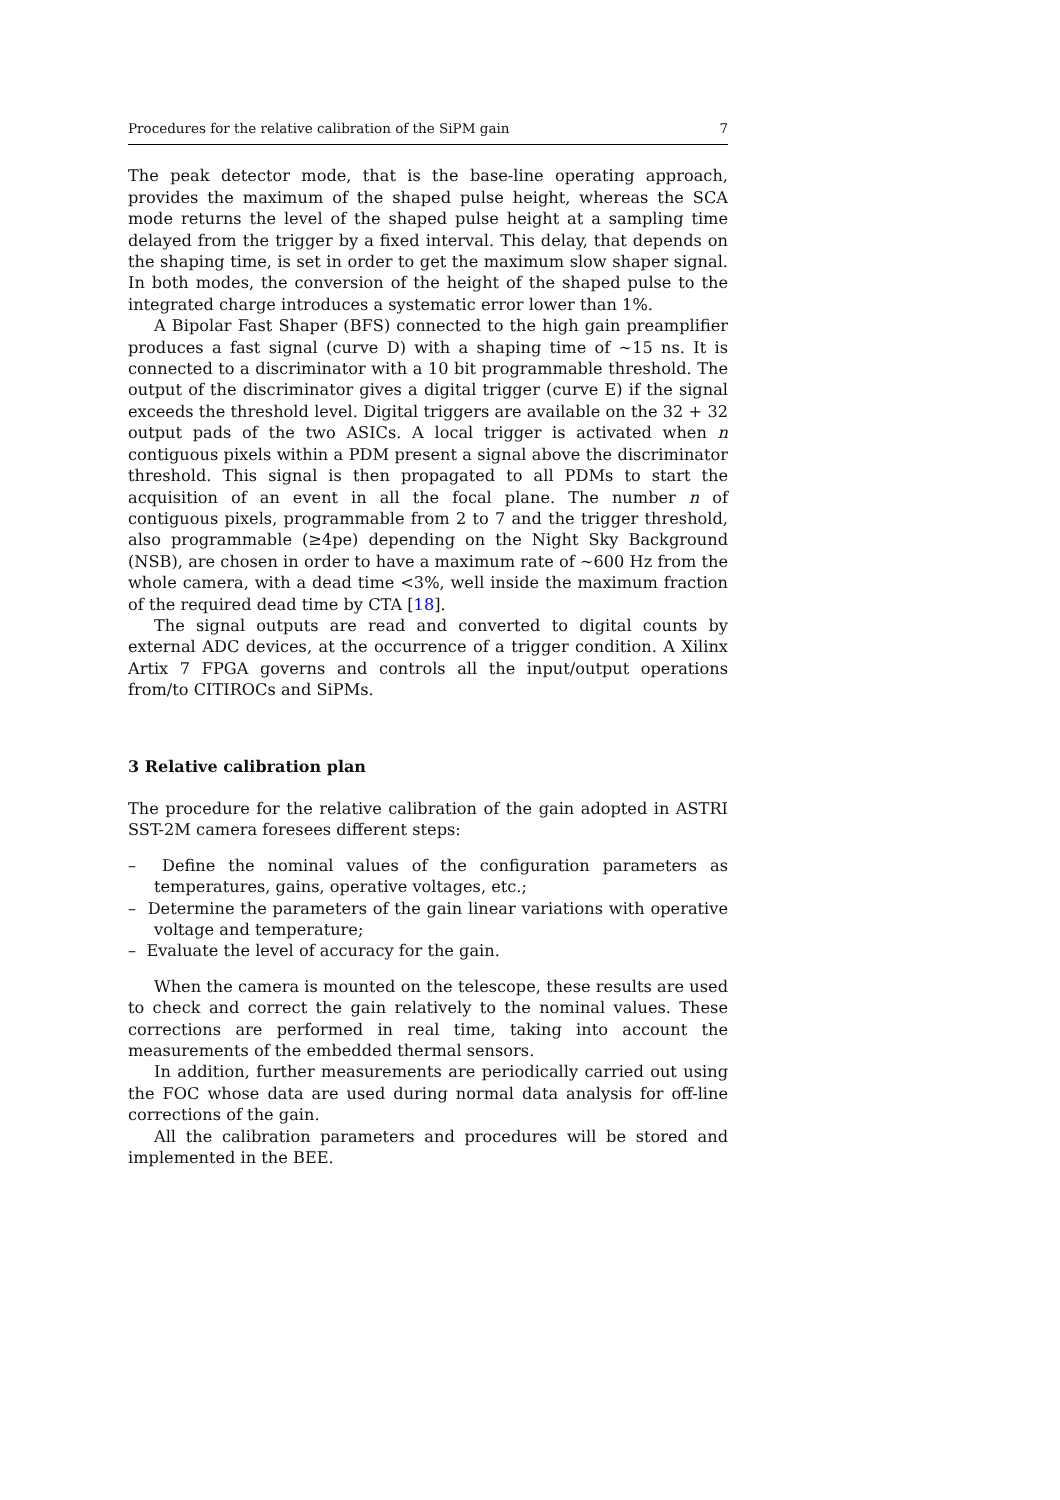Procedures for the relative calibration of the SiPM gain 7
The peak detector mode, that is the base-line operating approach, provides the maximum of the shaped pulse height, whereas the SCA mode returns the level of the shaped pulse height at a sampling time delayed from the trigger by a fixed interval. This delay, that depends on the shaping time, is set in order to get the maximum slow shaper signal. In both modes, the conversion of the height of the shaped pulse to the integrated charge introduces a systematic error lower than 1%.
A Bipolar Fast Shaper (BFS) connected to the high gain preamplifier produces a fast signal (curve D) with a shaping time of ∼15 ns. It is connected to a discriminator with a 10 bit programmable threshold. The output of the discriminator gives a digital trigger (curve E) if the signal exceeds the threshold level. Digital triggers are available on the 32 + 32 output pads of the two ASICs. A local trigger is activated when n contiguous pixels within a PDM present a signal above the discriminator threshold. This signal is then propagated to all PDMs to start the acquisition of an event in all the focal plane. The number n of contiguous pixels, programmable from 2 to 7 and the trigger threshold, also programmable (≥4pe) depending on the Night Sky Background (NSB), are chosen in order to have a maximum rate of ∼600 Hz from the whole camera, with a dead time <3%, well inside the maximum fraction of the required dead time by CTA [18].
The signal outputs are read and converted to digital counts by external ADC devices, at the occurrence of a trigger condition. A Xilinx Artix 7 FPGA governs and controls all the input/output operations from/to CITIROCs and SiPMs.
3 Relative calibration plan
The procedure for the relative calibration of the gain adopted in ASTRI SST-2M camera foresees different steps:
– Define the nominal values of the configuration parameters as temperatures, gains, operative voltages, etc.;
– Determine the parameters of the gain linear variations with operative voltage and temperature;
– Evaluate the level of accuracy for the gain.
When the camera is mounted on the telescope, these results are used to check and correct the gain relatively to the nominal values. These corrections are performed in real time, taking into account the measurements of the embedded thermal sensors.
In addition, further measurements are periodically carried out using the FOC whose data are used during normal data analysis for off-line corrections of the gain.
All the calibration parameters and procedures will be stored and implemented in the BEE.